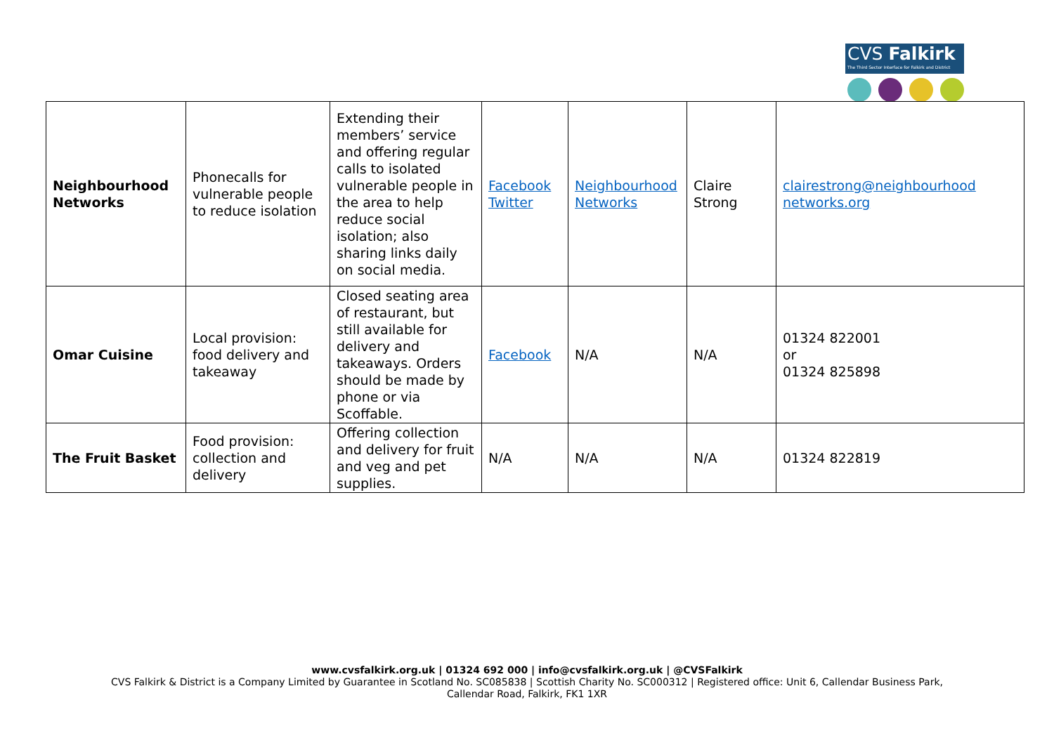CVS Falkirk
The Third Sector Interface for Falkirk and District
| Neighbourhood Networks | Phonecalls for vulnerable people to reduce isolation | Extending their members’ service and offering regular calls to isolated vulnerable people in the area to help reduce social isolation; also sharing links daily on social media. | Facebook Twitter | Neighbourhood Networks | Claire Strong | clairestrong@neighbourhood networks.org |
| Omar Cuisine | Local provision: food delivery and takeaway | Closed seating area of restaurant, but still available for delivery and takeaways. Orders should be made by phone or via Scoffable. | Facebook | N/A | N/A | 01324 822001 or 01324 825898 |
| The Fruit Basket | Food provision: collection and delivery | Offering collection and delivery for fruit and veg and pet supplies. | N/A | N/A | N/A | 01324 822819 |
www.cvsfalkirk.org.uk | 01324 692 000 | info@cvsfalkirk.org.uk | @CVSFalkirk
CVS Falkirk & District is a Company Limited by Guarantee in Scotland No. SC085838 | Scottish Charity No. SC000312 | Registered office: Unit 6, Callendar Business Park,
Callendar Road, Falkirk, FK1 1XR